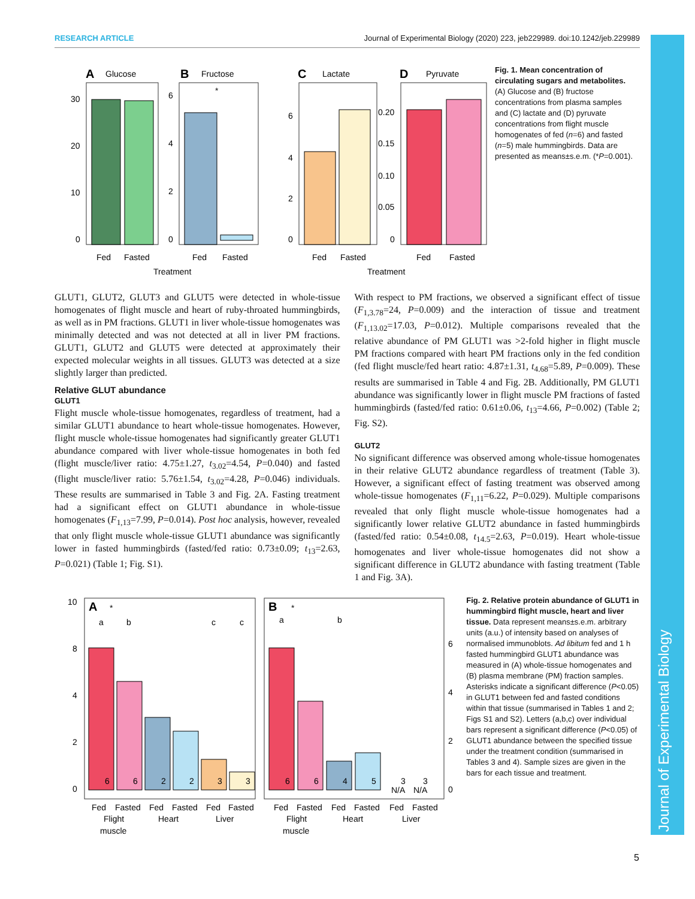RESEARCH ARTICLE Journal of Experimental Biology (2020) 223, jeb229989. doi:10.1242/jeb.229989
Journal of Experimental Biology
A
Glucose
30
20
10
0
Fed
Fasted
B
Fructose
*
6
4
2
0
Fed
Fasted
Treatment
C
Lactate
6
4
2
0
Fed
Fasted
D
Pyruvate
0.20
0.15
0.10
0.05
0
Fed
Fasted
Treatment
Fig. 1. Mean concentration of circulating sugars and metabolites. (A) Glucose and (B) fructose concentrations from plasma samples and (C) lactate and (D) pyruvate concentrations from flight muscle homogenates of fed (n=6) and fasted (n=5) male hummingbirds. Data are presented as means±s.e.m. (*P=0.001).
GLUT1, GLUT2, GLUT3 and GLUT5 were detected in whole-tissue homogenates of flight muscle and heart of ruby-throated hummingbirds, as well as in PM fractions. GLUT1 in liver whole-tissue homogenates was minimally detected and was not detected at all in liver PM fractions. GLUT1, GLUT2 and GLUT5 were detected at approximately their expected molecular weights in all tissues. GLUT3 was detected at a size slightly larger than predicted.
Relative GLUT abundance
GLUT1
Flight muscle whole-tissue homogenates, regardless of treatment, had a similar GLUT1 abundance to heart whole-tissue homogenates. However, flight muscle whole-tissue homogenates had significantly greater GLUT1 abundance compared with liver whole-tissue homogenates in both fed (flight muscle/liver ratio: 4.75±1.27, t<sub>3.02</sub>=4.54, P=0.040) and fasted (flight muscle/liver ratio: 5.76±1.54, t<sub>3.02</sub>=4.28, P=0.046) individuals. These results are summarised in Table 3 and Fig. 2A. Fasting treatment had a significant effect on GLUT1 abundance in whole-tissue homogenates (F<sub>1,13</sub>=7.99, P=0.014). Post hoc analysis, however, revealed that only flight muscle whole-tissue GLUT1 abundance was significantly lower in fasted hummingbirds (fasted/fed ratio: 0.73±0.09; t<sub>13</sub>=2.63, P=0.021) (Table 1; Fig. S1).
With respect to PM fractions, we observed a significant effect of tissue (F<sub>1,3.78</sub>=24, P=0.009) and the interaction of tissue and treatment (F<sub>1,13.02</sub>=17.03, P=0.012). Multiple comparisons revealed that the relative abundance of PM GLUT1 was >2-fold higher in flight muscle PM fractions compared with heart PM fractions only in the fed condition (fed flight muscle/fed heart ratio: 4.87±1.31, t<sub>4.68</sub>=5.89, P=0.009). These results are summarised in Table 4 and Fig. 2B. Additionally, PM GLUT1 abundance was significantly lower in flight muscle PM fractions of fasted hummingbirds (fasted/fed ratio: 0.61±0.06, t<sub>13</sub>=4.66, P=0.002) (Table 2; Fig. S2).
GLUT2
No significant difference was observed among whole-tissue homogenates in their relative GLUT2 abundance regardless of treatment (Table 3). However, a significant effect of fasting treatment was observed among whole-tissue homogenates (F<sub>1,11</sub>=6.22, P=0.029). Multiple comparisons revealed that only flight muscle whole-tissue homogenates had a significantly lower relative GLUT2 abundance in fasted hummingbirds (fasted/fed ratio: 0.54±0.08, t<sub>14.5</sub>=2.63, P=0.019). Heart whole-tissue homogenates and liver whole-tissue homogenates did not show a significant difference in GLUT2 abundance with fasting treatment (Table 1 and Fig. 3A).
A
*
10
8
4
2
0
a
b
c
c
6
6
2
2
3
3
Fed
Fasted
Fed
Fasted
Fed
Fasted
Flight
Heart
Liver
muscle
B
*
a
b
6
6
4
5
3
3
N/A
N/A
6
4
2
0
Fed
Fasted
Fed
Fasted
Fed
Fasted
Flight
Heart
Liver
muscle
Fig. 2. Relative protein abundance of GLUT1 in hummingbird flight muscle, heart and liver tissue. Data represent means±s.e.m. arbitrary units (a.u.) of intensity based on analyses of normalised immunoblots. Ad libitum fed and 1 h fasted hummingbird GLUT1 abundance was measured in (A) whole-tissue homogenates and (B) plasma membrane (PM) fraction samples. Asterisks indicate a significant difference (P<0.05) in GLUT1 between fed and fasted conditions within that tissue (summarised in Tables 1 and 2; Figs S1 and S2). Letters (a,b,c) over individual bars represent a significant difference (P<0.05) of GLUT1 abundance between the specified tissue under the treatment condition (summarised in Tables 3 and 4). Sample sizes are given in the bars for each tissue and treatment.
5